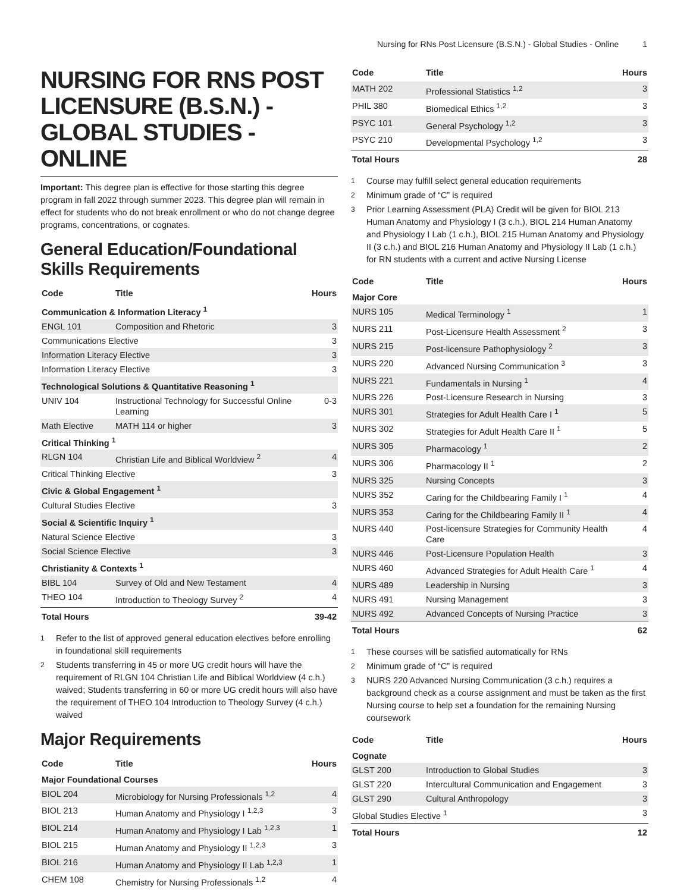Nursing for RNs Post Licensure (B.S.N.) - Global Studies - Online 1
NURSING FOR RNS POST LICENSURE (B.S.N.) - GLOBAL STUDIES - ONLINE
Important: This degree plan is effective for those starting this degree program in fall 2022 through summer 2023. This degree plan will remain in effect for students who do not break enrollment or who do not change degree programs, concentrations, or cognates.
General Education/Foundational Skills Requirements
| Code | Title | Hours |
| --- | --- | --- |
| Communication & Information Literacy <sup>1</sup> | | |
| ENGL 101 | Composition and Rhetoric | 3 |
| Communications Elective | | 3 |
| Information Literacy Elective | | 3 |
| Information Literacy Elective | | 3 |
| Technological Solutions & Quantitative Reasoning <sup>1</sup> | | |
| UNIV 104 | Instructional Technology for Successful Online Learning | 0-3 |
| Math Elective | MATH 114 or higher | 3 |
| Critical Thinking <sup>1</sup> | | |
| RLGN 104 | Christian Life and Biblical Worldview <sup>2</sup> | 4 |
| Critical Thinking Elective | | 3 |
| Civic & Global Engagement <sup>1</sup> | | |
| Cultural Studies Elective | | 3 |
| Social & Scientific Inquiry <sup>1</sup> | | |
| Natural Science Elective | | 3 |
| Social Science Elective | | 3 |
| Christianity & Contexts <sup>1</sup> | | |
| BIBL 104 | Survey of Old and New Testament | 4 |
| THEO 104 | Introduction to Theology Survey <sup>2</sup> | 4 |
| Total Hours | | 39-42 |
<sup>1</sup> Refer to the list of approved general education electives before enrolling in foundational skill requirements
<sup>2</sup> Students transferring in 45 or more UG credit hours will have the requirement of RLGN 104 Christian Life and Biblical Worldview (4 c.h.) waived; Students transferring in 60 or more UG credit hours will also have the requirement of THEO 104 Introduction to Theology Survey (4 c.h.) waived
Major Requirements
| Code | Title | Hours |
| --- | --- | --- |
| Major Foundational Courses | | |
| BIOL 204 | Microbiology for Nursing Professionals <sup>1,2</sup> | 4 |
| BIOL 213 | Human Anatomy and Physiology I <sup>1,2,3</sup> | 3 |
| BIOL 214 | Human Anatomy and Physiology I Lab <sup>1,2,3</sup> | 1 |
| BIOL 215 | Human Anatomy and Physiology II <sup>1,2,3</sup> | 3 |
| BIOL 216 | Human Anatomy and Physiology II Lab <sup>1,2,3</sup> | 1 |
| CHEM 108 | Chemistry for Nursing Professionals <sup>1,2</sup> | 4 |
| Code | Title | Hours |
| --- | --- | --- |
| MATH 202 | Professional Statistics <sup>1,2</sup> | 3 |
| PHIL 380 | Biomedical Ethics <sup>1,2</sup> | 3 |
| PSYC 101 | General Psychology <sup>1,2</sup> | 3 |
| PSYC 210 | Developmental Psychology <sup>1,2</sup> | 3 |
| Total Hours | | 28 |
<sup>1</sup> Course may fulfill select general education requirements
<sup>2</sup> Minimum grade of “C” is required
<sup>3</sup> Prior Learning Assessment (PLA) Credit will be given for BIOL 213 Human Anatomy and Physiology I (3 c.h.), BIOL 214 Human Anatomy and Physiology I Lab (1 c.h.), BIOL 215 Human Anatomy and Physiology II (3 c.h.) and BIOL 216 Human Anatomy and Physiology II Lab (1 c.h.) for RN students with a current and active Nursing License
| Code | Title | Hours |
| --- | --- | --- |
| Major Core | | |
| NURS 105 | Medical Terminology <sup>1</sup> | 1 |
| NURS 211 | Post-Licensure Health Assessment <sup>2</sup> | 3 |
| NURS 215 | Post-licensure Pathophysiology <sup>2</sup> | 3 |
| NURS 220 | Advanced Nursing Communication <sup>3</sup> | 3 |
| NURS 221 | Fundamentals in Nursing <sup>1</sup> | 4 |
| NURS 226 | Post-Licensure Research in Nursing | 3 |
| NURS 301 | Strategies for Adult Health Care I <sup>1</sup> | 5 |
| NURS 302 | Strategies for Adult Health Care II <sup>1</sup> | 5 |
| NURS 305 | Pharmacology <sup>1</sup> | 2 |
| NURS 306 | Pharmacology II <sup>1</sup> | 2 |
| NURS 325 | Nursing Concepts | 3 |
| NURS 352 | Caring for the Childbearing Family I <sup>1</sup> | 4 |
| NURS 353 | Caring for the Childbearing Family II <sup>1</sup> | 4 |
| NURS 440 | Post-licensure Strategies for Community Health Care | 4 |
| NURS 446 | Post-Licensure Population Health | 3 |
| NURS 460 | Advanced Strategies for Adult Health Care <sup>1</sup> | 4 |
| NURS 489 | Leadership in Nursing | 3 |
| NURS 491 | Nursing Management | 3 |
| NURS 492 | Advanced Concepts of Nursing Practice | 3 |
| Total Hours | | 62 |
<sup>1</sup> These courses will be satisfied automatically for RNs
<sup>2</sup> Minimum grade of “C” is required
<sup>3</sup> NURS 220 Advanced Nursing Communication (3 c.h.) requires a background check as a course assignment and must be taken as the first Nursing course to help set a foundation for the remaining Nursing coursework
| Code | Title | Hours |
| --- | --- | --- |
| Cognate | | |
| GLST 200 | Introduction to Global Studies | 3 |
| GLST 220 | Intercultural Communication and Engagement | 3 |
| GLST 290 | Cultural Anthropology | 3 |
| Global Studies Elective <sup>1</sup> | | 3 |
| Total Hours | | 12 |